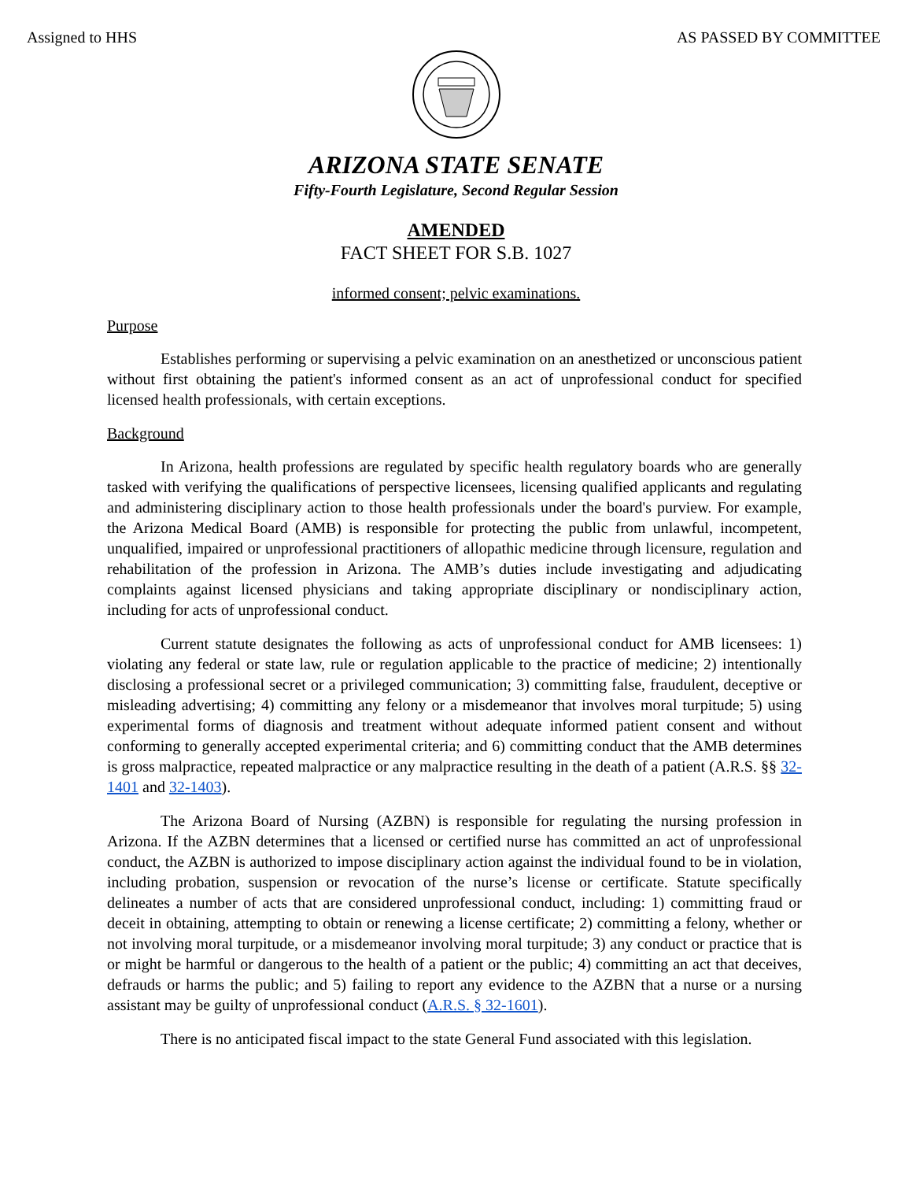Assigned to HHS AS PASSED BY COMMITTEE
ARIZONA STATE SENATE
Fifty-Fourth Legislature, Second Regular Session
AMENDED
FACT SHEET FOR S.B. 1027
informed consent; pelvic examinations.
Purpose
Establishes performing or supervising a pelvic examination on an anesthetized or unconscious patient without first obtaining the patient's informed consent as an act of unprofessional conduct for specified licensed health professionals, with certain exceptions.
Background
In Arizona, health professions are regulated by specific health regulatory boards who are generally tasked with verifying the qualifications of perspective licensees, licensing qualified applicants and regulating and administering disciplinary action to those health professionals under the board's purview. For example, the Arizona Medical Board (AMB) is responsible for protecting the public from unlawful, incompetent, unqualified, impaired or unprofessional practitioners of allopathic medicine through licensure, regulation and rehabilitation of the profession in Arizona. The AMB’s duties include investigating and adjudicating complaints against licensed physicians and taking appropriate disciplinary or nondisciplinary action, including for acts of unprofessional conduct.
Current statute designates the following as acts of unprofessional conduct for AMB licensees: 1) violating any federal or state law, rule or regulation applicable to the practice of medicine; 2) intentionally disclosing a professional secret or a privileged communication; 3) committing false, fraudulent, deceptive or misleading advertising; 4) committing any felony or a misdemeanor that involves moral turpitude; 5) using experimental forms of diagnosis and treatment without adequate informed patient consent and without conforming to generally accepted experimental criteria; and 6) committing conduct that the AMB determines is gross malpractice, repeated malpractice or any malpractice resulting in the death of a patient (A.R.S. §§ 32-1401 and 32-1403).
The Arizona Board of Nursing (AZBN) is responsible for regulating the nursing profession in Arizona. If the AZBN determines that a licensed or certified nurse has committed an act of unprofessional conduct, the AZBN is authorized to impose disciplinary action against the individual found to be in violation, including probation, suspension or revocation of the nurse’s license or certificate. Statute specifically delineates a number of acts that are considered unprofessional conduct, including: 1) committing fraud or deceit in obtaining, attempting to obtain or renewing a license certificate; 2) committing a felony, whether or not involving moral turpitude, or a misdemeanor involving moral turpitude; 3) any conduct or practice that is or might be harmful or dangerous to the health of a patient or the public; 4) committing an act that deceives, defrauds or harms the public; and 5) failing to report any evidence to the AZBN that a nurse or a nursing assistant may be guilty of unprofessional conduct (A.R.S. § 32-1601).
There is no anticipated fiscal impact to the state General Fund associated with this legislation.